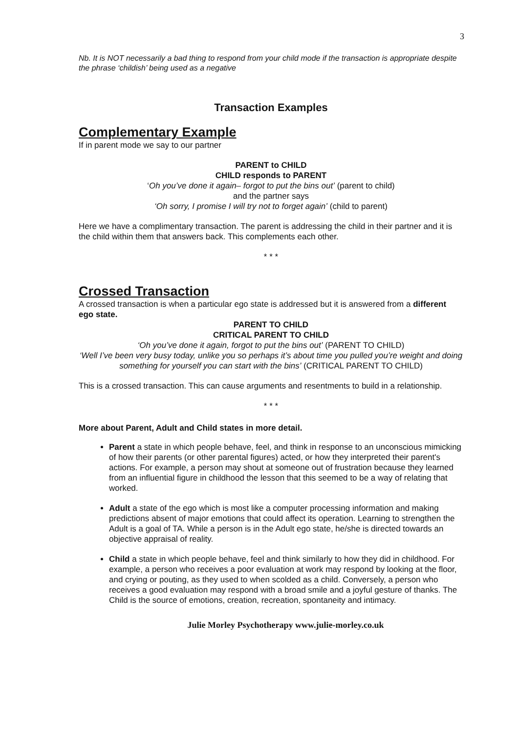3
Nb. It is NOT necessarily a bad thing to respond from your child mode if the transaction is appropriate despite the phrase ‘childish’ being used as a negative
Transaction Examples
Complementary Example
If in parent mode we say to our partner
PARENT to CHILD
CHILD responds to PARENT
‘Oh you’ve done it again– forgot to put the bins out’ (parent to child)
and the partner says
‘Oh sorry, I promise I will try not to forget again’ (child to parent)
Here we have a complimentary transaction. The parent is addressing the child in their partner and it is the child within them that answers back. This complements each other.
* * *
Crossed Transaction
A crossed transaction is when a particular ego state is addressed but it is answered from a different ego state.
PARENT TO CHILD
CRITICAL PARENT TO CHILD
‘Oh you’ve done it again, forgot to put the bins out’ (PARENT TO CHILD)
‘Well I’ve been very busy today, unlike you so perhaps it’s about time you pulled you’re weight and doing something for yourself you can start with the bins’ (CRITICAL PARENT TO CHILD)
This is a crossed transaction. This can cause arguments and resentments to build in a relationship.
* * *
More about Parent, Adult and Child states in more detail.
Parent a state in which people behave, feel, and think in response to an unconscious mimicking of how their parents (or other parental figures) acted, or how they interpreted their parent's actions. For example, a person may shout at someone out of frustration because they learned from an influential figure in childhood the lesson that this seemed to be a way of relating that worked.
Adult a state of the ego which is most like a computer processing information and making predictions absent of major emotions that could affect its operation. Learning to strengthen the Adult is a goal of TA. While a person is in the Adult ego state, he/she is directed towards an objective appraisal of reality.
Child a state in which people behave, feel and think similarly to how they did in childhood. For example, a person who receives a poor evaluation at work may respond by looking at the floor, and crying or pouting, as they used to when scolded as a child. Conversely, a person who receives a good evaluation may respond with a broad smile and a joyful gesture of thanks. The Child is the source of emotions, creation, recreation, spontaneity and intimacy.
Julie Morley Psychotherapy www.julie-morley.co.uk